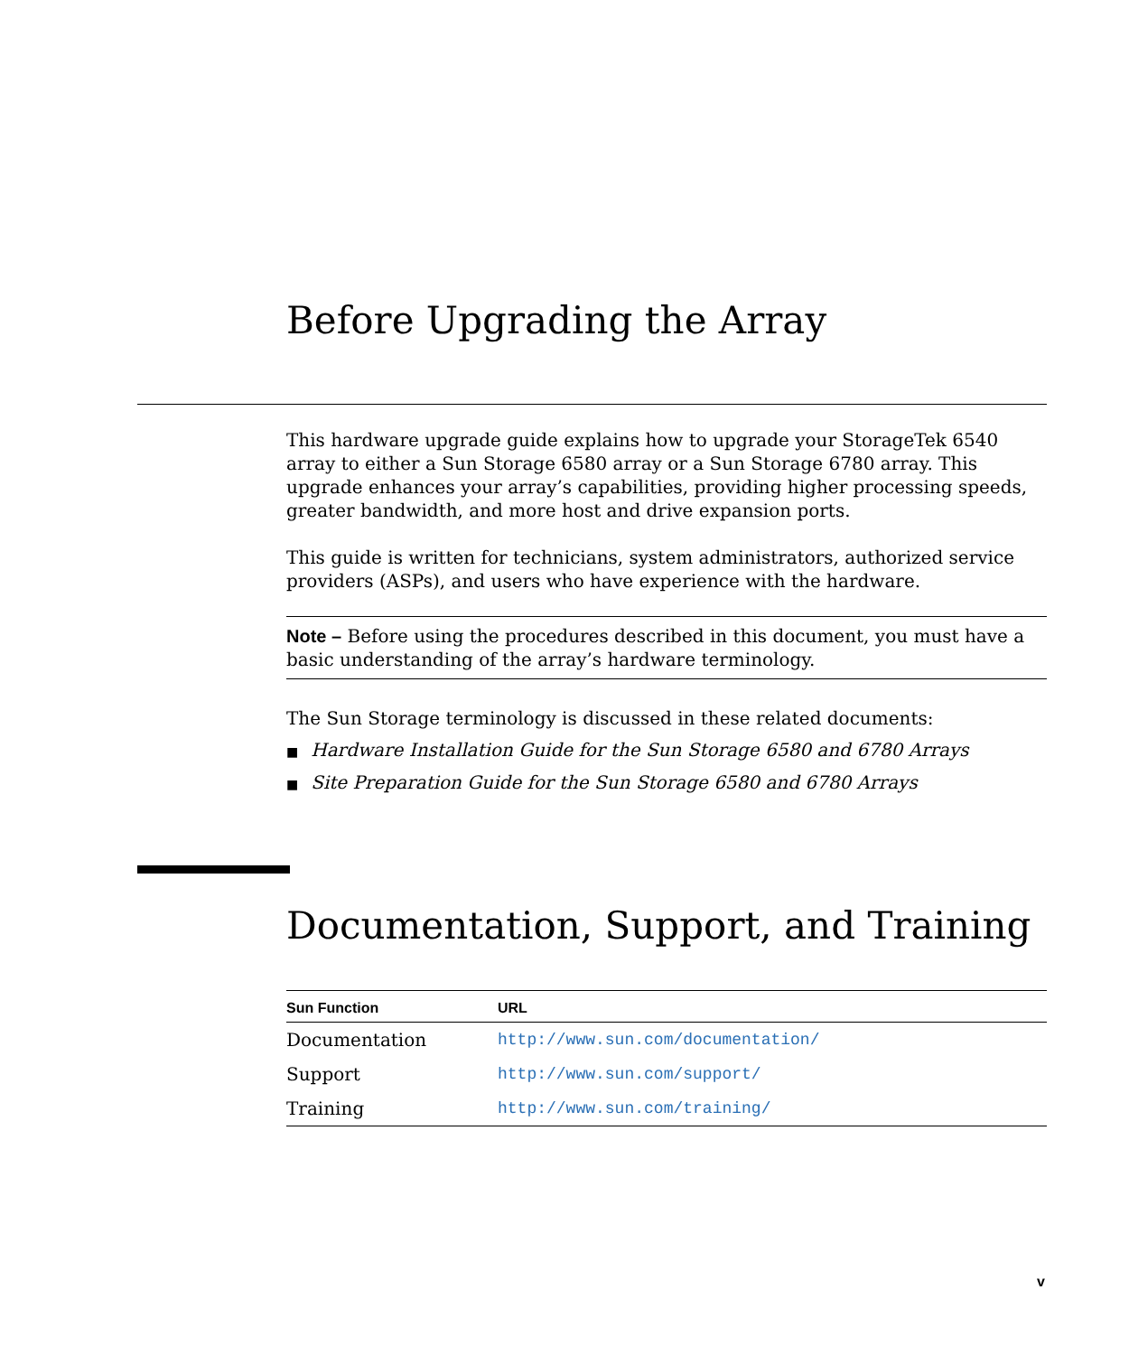Before Upgrading the Array
This hardware upgrade guide explains how to upgrade your StorageTek 6540 array to either a Sun Storage 6580 array or a Sun Storage 6780 array. This upgrade enhances your array’s capabilities, providing higher processing speeds, greater bandwidth, and more host and drive expansion ports.
This guide is written for technicians, system administrators, authorized service providers (ASPs), and users who have experience with the hardware.
Note – Before using the procedures described in this document, you must have a basic understanding of the array’s hardware terminology.
The Sun Storage terminology is discussed in these related documents:
■ Hardware Installation Guide for the Sun Storage 6580 and 6780 Arrays
■ Site Preparation Guide for the Sun Storage 6580 and 6780 Arrays
Documentation, Support, and Training
| Sun Function | URL |
| --- | --- |
| Documentation | http://www.sun.com/documentation/ |
| Support | http://www.sun.com/support/ |
| Training | http://www.sun.com/training/ |
v